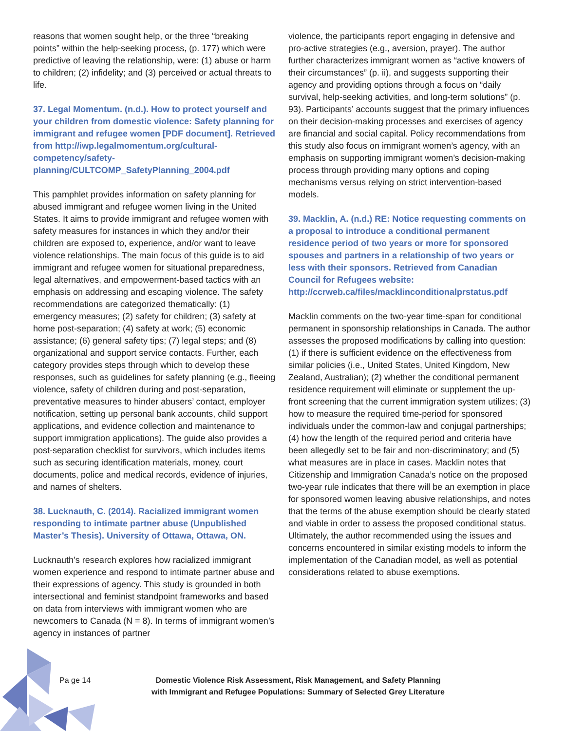reasons that women sought help, or the three “breaking points” within the help-seeking process, (p. 177) which were predictive of leaving the relationship, were: (1) abuse or harm to children; (2) infidelity; and (3) perceived or actual threats to life.
37. Legal Momentum. (n.d.). How to protect yourself and your children from domestic violence: Safety planning for immigrant and refugee women [PDF document]. Retrieved from http://iwp.legalmomentum.org/cultural-competency/safety-planning/CULTCOMP_SafetyPlanning_2004.pdf
This pamphlet provides information on safety planning for abused immigrant and refugee women living in the United States. It aims to provide immigrant and refugee women with safety measures for instances in which they and/or their children are exposed to, experience, and/or want to leave violence relationships. The main focus of this guide is to aid immigrant and refugee women for situational preparedness, legal alternatives, and empowerment-based tactics with an emphasis on addressing and escaping violence. The safety recommendations are categorized thematically: (1) emergency measures; (2) safety for children; (3) safety at home post-separation; (4) safety at work; (5) economic assistance; (6) general safety tips; (7) legal steps; and (8) organizational and support service contacts. Further, each category provides steps through which to develop these responses, such as guidelines for safety planning (e.g., fleeing violence, safety of children during and post-separation, preventative measures to hinder abusers’ contact, employer notification, setting up personal bank accounts, child support applications, and evidence collection and maintenance to support immigration applications). The guide also provides a post-separation checklist for survivors, which includes items such as securing identification materials, money, court documents, police and medical records, evidence of injuries, and names of shelters.
38. Lucknauth, C. (2014). Racialized immigrant women responding to intimate partner abuse (Unpublished Master’s Thesis). University of Ottawa, Ottawa, ON.
Lucknauth’s research explores how racialized immigrant women experience and respond to intimate partner abuse and their expressions of agency. This study is grounded in both intersectional and feminist standpoint frameworks and based on data from interviews with immigrant women who are newcomers to Canada (N = 8). In terms of immigrant women’s agency in instances of partner
violence, the participants report engaging in defensive and pro-active strategies (e.g., aversion, prayer). The author further characterizes immigrant women as “active knowers of their circumstances” (p. ii), and suggests supporting their agency and providing options through a focus on “daily survival, help-seeking activities, and long-term solutions” (p. 93). Participants’ accounts suggest that the primary influences on their decision-making processes and exercises of agency are financial and social capital. Policy recommendations from this study also focus on immigrant women’s agency, with an emphasis on supporting immigrant women’s decision-making process through providing many options and coping mechanisms versus relying on strict intervention-based models.
39. Macklin, A. (n.d.) RE: Notice requesting comments on a proposal to introduce a conditional permanent residence period of two years or more for sponsored spouses and partners in a relationship of two years or less with their sponsors. Retrieved from Canadian Council for Refugees website: http://ccrweb.ca/files/macklinconditionalprstatus.pdf
Macklin comments on the two-year time-span for conditional permanent in sponsorship relationships in Canada. The author assesses the proposed modifications by calling into question: (1) if there is sufficient evidence on the effectiveness from similar policies (i.e., United States, United Kingdom, New Zealand, Australian); (2) whether the conditional permanent residence requirement will eliminate or supplement the up-front screening that the current immigration system utilizes; (3) how to measure the required time-period for sponsored individuals under the common-law and conjugal partnerships; (4) how the length of the required period and criteria have been allegedly set to be fair and non-discriminatory; and (5) what measures are in place in cases. Macklin notes that Citizenship and Immigration Canada’s notice on the proposed two-year rule indicates that there will be an exemption in place for sponsored women leaving abusive relationships, and notes that the terms of the abuse exemption should be clearly stated and viable in order to assess the proposed conditional status. Ultimately, the author recommended using the issues and concerns encountered in similar existing models to inform the implementation of the Canadian model, as well as potential considerations related to abuse exemptions.
Pa ge 14 Domestic Violence Risk Assessment, Risk Management, and Safety Planning
with Immigrant and Refugee Populations: Summary of Selected Grey Literature